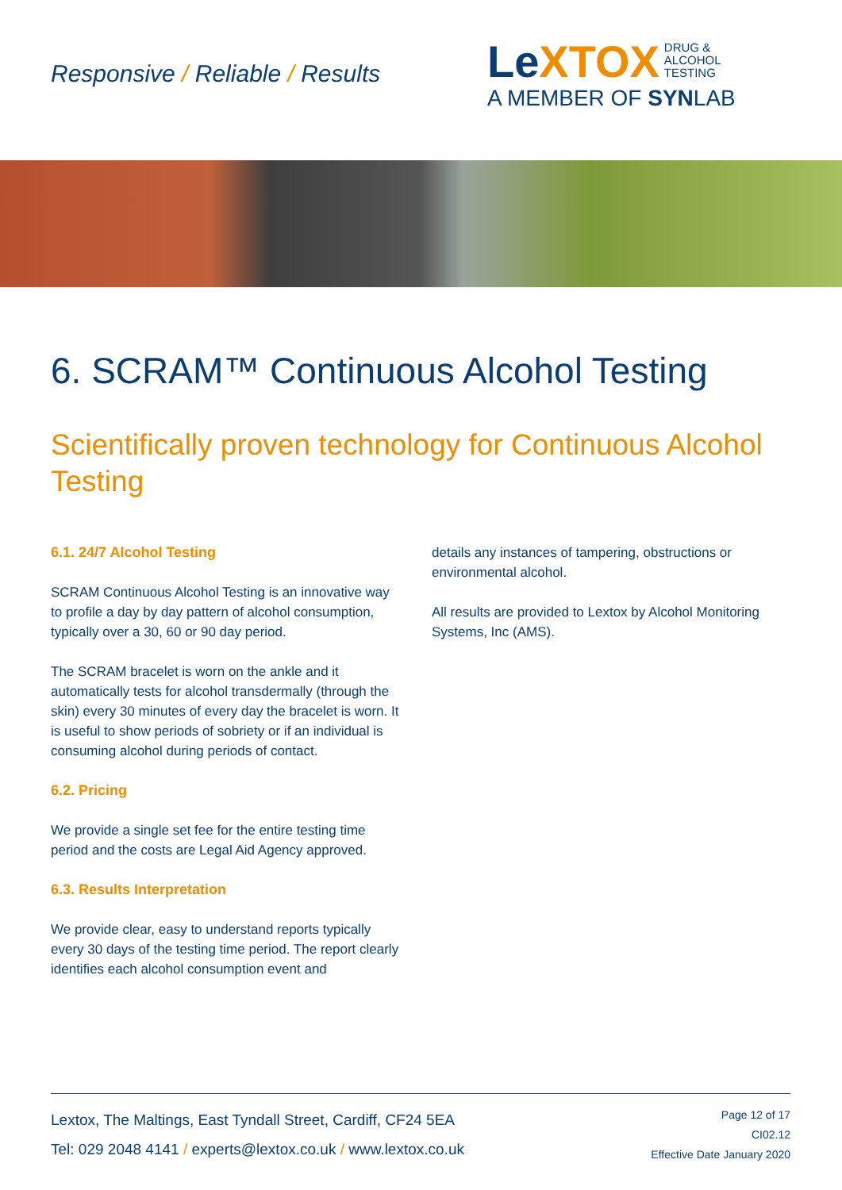Responsive / Reliable / Results
LeXTOX DRUG &
ALCOHOL
TESTING
A MEMBER OF SYNLAB
6. SCRAM™ Continuous Alcohol Testing
Scientifically proven technology for Continuous Alcohol Testing
6.1. 24/7 Alcohol Testing
SCRAM Continuous Alcohol Testing is an innovative way to profile a day by day pattern of alcohol consumption, typically over a 30, 60 or 90 day period.
The SCRAM bracelet is worn on the ankle and it automatically tests for alcohol transdermally (through the skin) every 30 minutes of every day the bracelet is worn. It is useful to show periods of sobriety or if an individual is consuming alcohol during periods of contact.
6.2. Pricing
We provide a single set fee for the entire testing time period and the costs are Legal Aid Agency approved.
6.3. Results Interpretation
We provide clear, easy to understand reports typically every 30 days of the testing time period. The report clearly identifies each alcohol consumption event and
details any instances of tampering, obstructions or environmental alcohol.
All results are provided to Lextox by Alcohol Monitoring Systems, Inc (AMS).
Lextox, The Maltings, East Tyndall Street, Cardiff, CF24 5EA
Tel: 029 2048 4141 / experts@lextox.co.uk / www.lextox.co.uk
Page 12 of 17
CI02.12
Effective Date January 2020